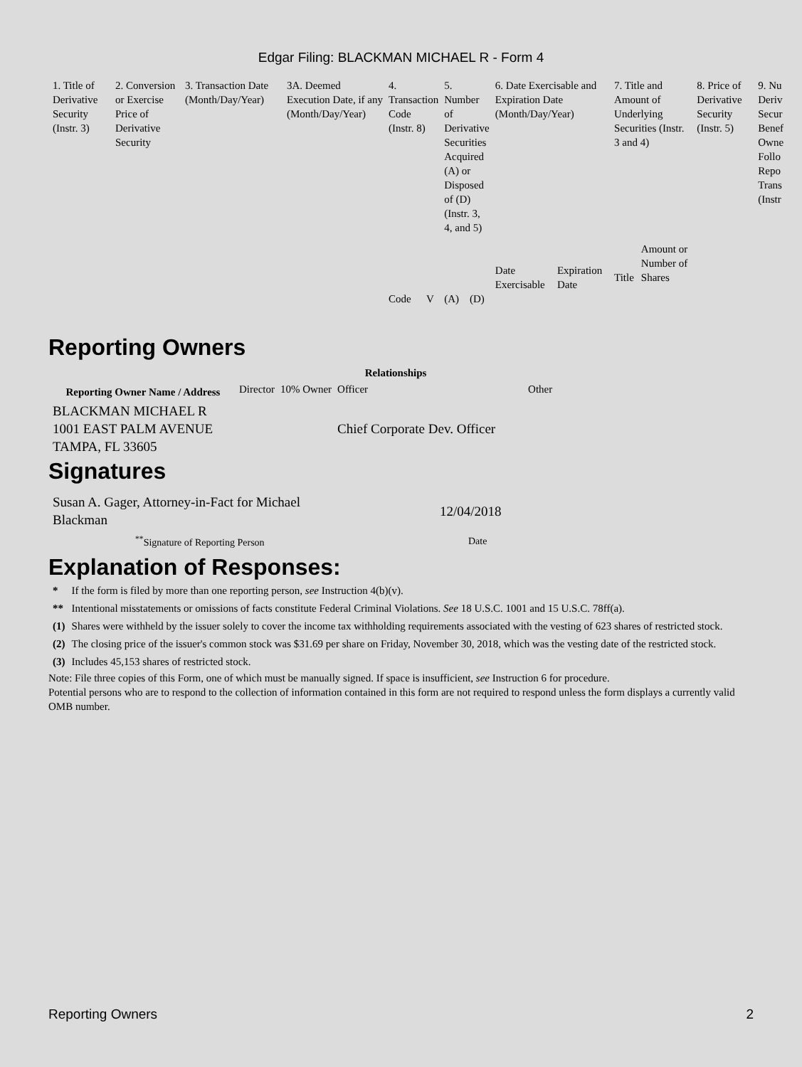Edgar Filing: BLACKMAN MICHAEL R - Form 4
| 1. Title of Derivative Security (Instr. 3) | 2. Conversion or Exercise Price of Derivative Security | 3. Transaction Date (Month/Day/Year) | 3A. Deemed Execution Date, if any (Month/Day/Year) | 4. Transaction Code (Instr. 8) | | 5. Number of Derivative Securities Acquired (A) or Disposed of (D) (Instr. 3, 4, and 5) | | 6. Date Exercisable and Expiration Date (Month/Day/Year) | | 7. Title and Amount of Underlying Securities (Instr. 3 and 4) | | 8. Price of Derivative Security (Instr. 5) | 9. Nu Deriv Secur Benef Owne Follo Repo Trans (Instr |
| | | | | Code | V | (A) | (D) | Date Exercisable | Expiration Date | Title | Amount or Number of Shares | | |
Reporting Owners
| Reporting Owner Name / Address | Relationships | | | |
| --- | --- | --- | --- | --- |
| | Director | 10% Owner | Officer | Other |
| BLACKMAN MICHAEL R 1001 EAST PALM AVENUE TAMPA, FL 33605 | | | Chief Corporate Dev. Officer | |
Signatures
| Susan A. Gager, Attorney-in-Fact for Michael Blackman | 12/04/2018 |
| <sup>**</sup> Signature of Reporting Person | Date |
Explanation of Responses:
| * | If the form is filed by more than one reporting person, see Instruction 4(b)(v). |
| ** | Intentional misstatements or omissions of facts constitute Federal Criminal Violations. See 18 U.S.C. 1001 and 15 U.S.C. 78ff(a). |
| (1) | Shares were withheld by the issuer solely to cover the income tax withholding requirements associated with the vesting of 623 shares of restricted stock. |
| (2) | The closing price of the issuer's common stock was $31.69 per share on Friday, November 30, 2018, which was the vesting date of the restricted stock. |
| (3) | Includes 45,153 shares of restricted stock. |
Note: File three copies of this Form, one of which must be manually signed. If space is insufficient, see Instruction 6 for procedure.
Potential persons who are to respond to the collection of information contained in this form are not required to respond unless the form displays a currently valid OMB number.
Reporting Owners 2